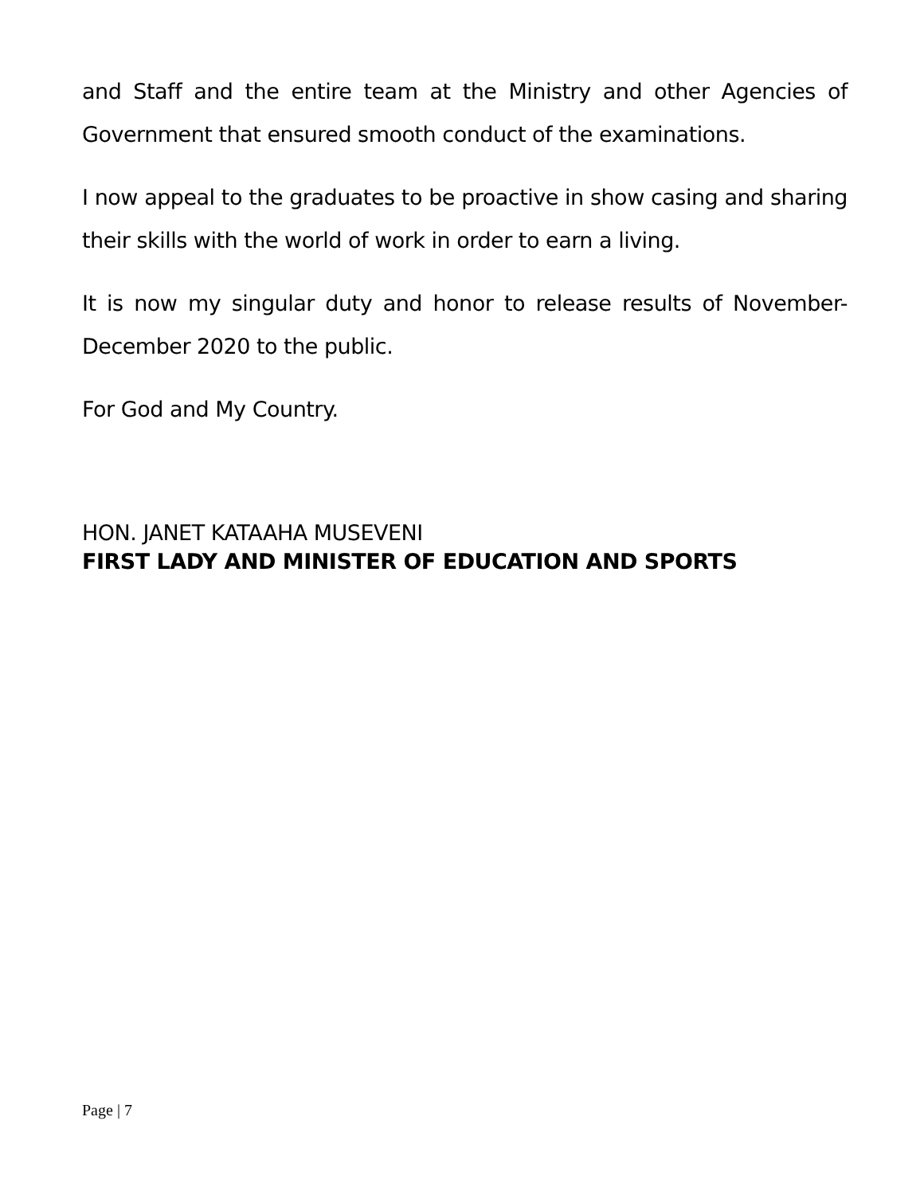and Staff and the entire team at the Ministry and other Agencies of Government that ensured smooth conduct of the examinations.
I now appeal to the graduates to be proactive in show casing and sharing their skills with the world of work in order to earn a living.
It is now my singular duty and honor to release results of November-December 2020 to the public.
For God and My Country.
HON. JANET KATAAHA MUSEVENI
FIRST LADY AND MINISTER OF EDUCATION AND SPORTS
Page | 7